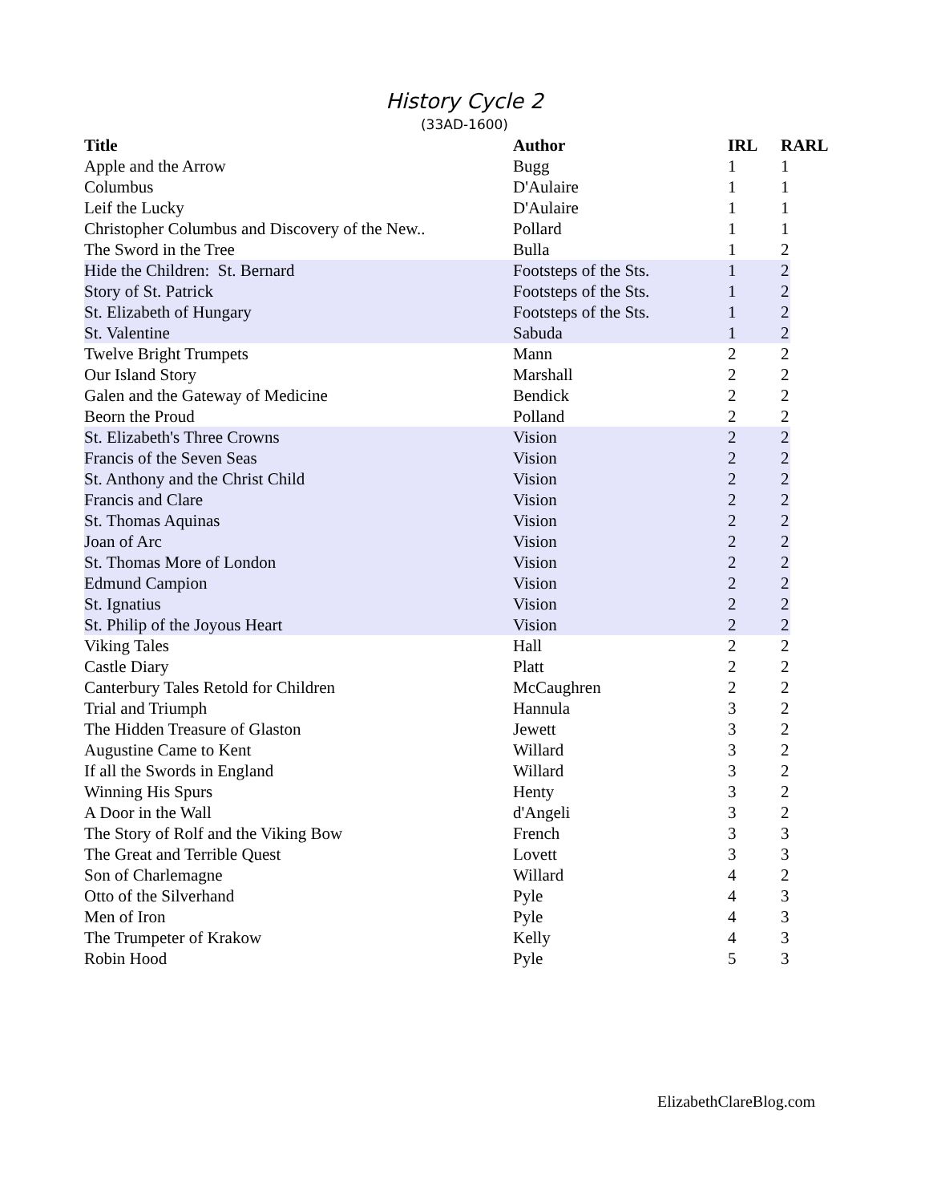History Cycle 2
(33AD-1600)
| Title | Author | IRL | RARL |
| --- | --- | --- | --- |
| Apple and the Arrow | Bugg | 1 | 1 |
| Columbus | D'Aulaire | 1 | 1 |
| Leif the Lucky | D'Aulaire | 1 | 1 |
| Christopher Columbus and Discovery of the New.. | Pollard | 1 | 1 |
| The Sword in the Tree | Bulla | 1 | 2 |
| Hide the Children: St. Bernard | Footsteps of the Sts. | 1 | 2 |
| Story of St. Patrick | Footsteps of the Sts. | 1 | 2 |
| St. Elizabeth of Hungary | Footsteps of the Sts. | 1 | 2 |
| St. Valentine | Sabuda | 1 | 2 |
| Twelve Bright Trumpets | Mann | 2 | 2 |
| Our Island Story | Marshall | 2 | 2 |
| Galen and the Gateway of Medicine | Bendick | 2 | 2 |
| Beorn the Proud | Polland | 2 | 2 |
| St. Elizabeth's Three Crowns | Vision | 2 | 2 |
| Francis of the Seven Seas | Vision | 2 | 2 |
| St. Anthony and the Christ Child | Vision | 2 | 2 |
| Francis and Clare | Vision | 2 | 2 |
| St. Thomas Aquinas | Vision | 2 | 2 |
| Joan of Arc | Vision | 2 | 2 |
| St. Thomas More of London | Vision | 2 | 2 |
| Edmund Campion | Vision | 2 | 2 |
| St. Ignatius | Vision | 2 | 2 |
| St. Philip of the Joyous Heart | Vision | 2 | 2 |
| Viking Tales | Hall | 2 | 2 |
| Castle Diary | Platt | 2 | 2 |
| Canterbury Tales Retold for Children | McCaughren | 2 | 2 |
| Trial and Triumph | Hannula | 3 | 2 |
| The Hidden Treasure of Glaston | Jewett | 3 | 2 |
| Augustine Came to Kent | Willard | 3 | 2 |
| If all the Swords in England | Willard | 3 | 2 |
| Winning His Spurs | Henty | 3 | 2 |
| A Door in the Wall | d'Angeli | 3 | 2 |
| The Story of Rolf and the Viking Bow | French | 3 | 3 |
| The Great and Terrible Quest | Lovett | 3 | 3 |
| Son of Charlemagne | Willard | 4 | 2 |
| Otto of the Silverhand | Pyle | 4 | 3 |
| Men of Iron | Pyle | 4 | 3 |
| The Trumpeter of Krakow | Kelly | 4 | 3 |
| Robin Hood | Pyle | 5 | 3 |
ElizabethClareBlog.com